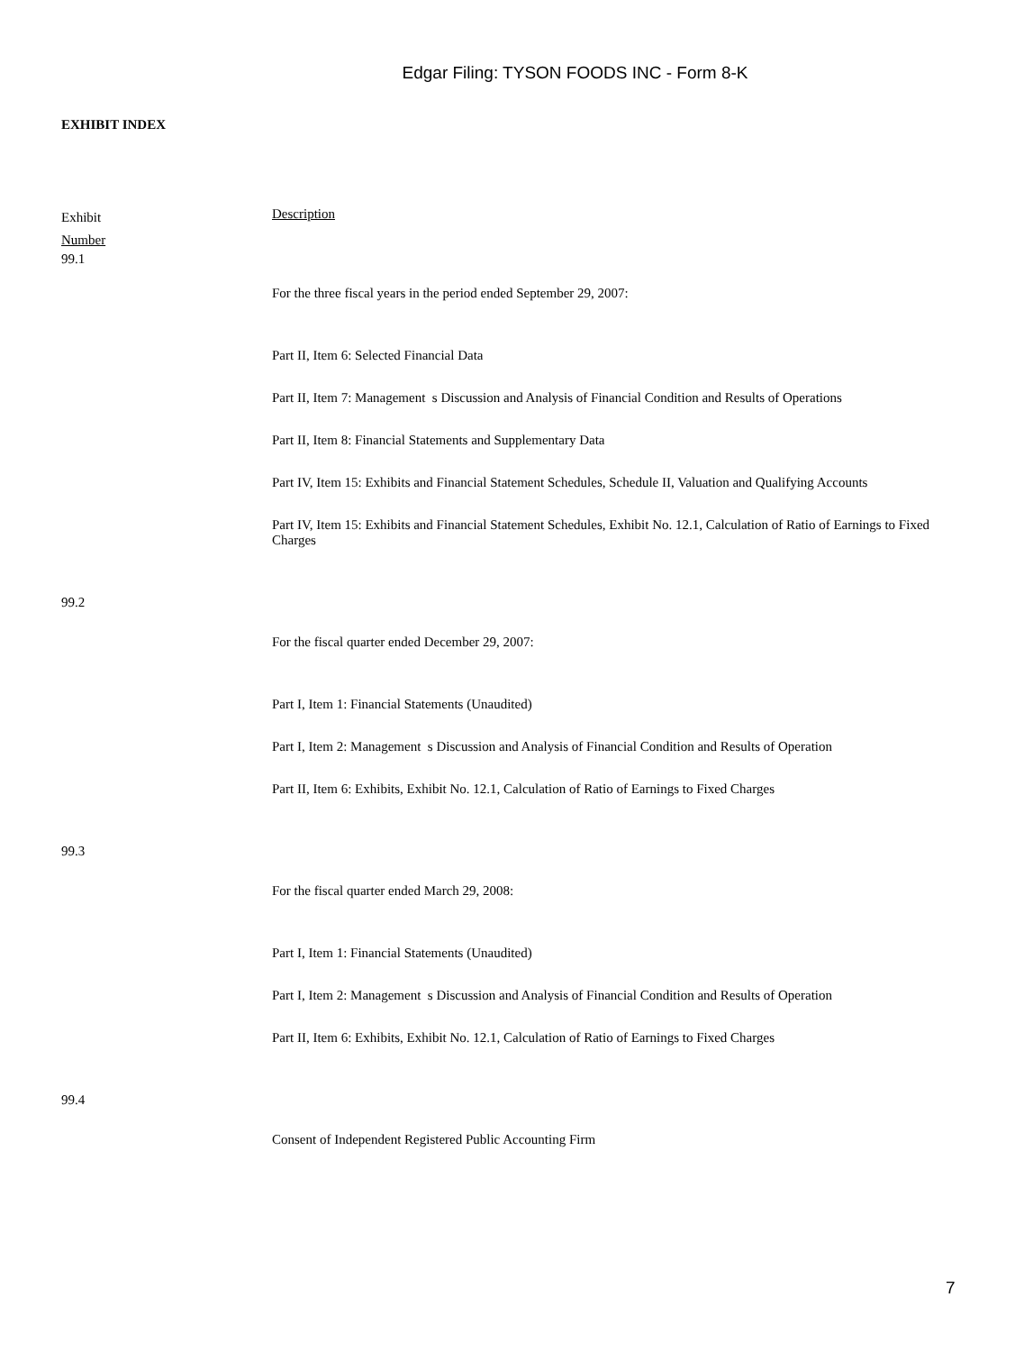Edgar Filing: TYSON FOODS INC - Form 8-K
EXHIBIT INDEX
| Exhibit Number | Description |
| --- | --- |
| 99.1 | For the three fiscal years in the period ended September 29, 2007: Part II, Item 6: Selected Financial Data Part II, Item 7: Management s Discussion and Analysis of Financial Condition and Results of Operations Part II, Item 8: Financial Statements and Supplementary Data Part IV, Item 15: Exhibits and Financial Statement Schedules, Schedule II, Valuation and Qualifying Accounts Part IV, Item 15: Exhibits and Financial Statement Schedules, Exhibit No. 12.1, Calculation of Ratio of Earnings to Fixed Charges |
| 99.2 | For the fiscal quarter ended December 29, 2007: Part I, Item 1: Financial Statements (Unaudited) Part I, Item 2: Management s Discussion and Analysis of Financial Condition and Results of Operation Part II, Item 6: Exhibits, Exhibit No. 12.1, Calculation of Ratio of Earnings to Fixed Charges |
| 99.3 | For the fiscal quarter ended March 29, 2008: Part I, Item 1: Financial Statements (Unaudited) Part I, Item 2: Management s Discussion and Analysis of Financial Condition and Results of Operation Part II, Item 6: Exhibits, Exhibit No. 12.1, Calculation of Ratio of Earnings to Fixed Charges |
| 99.4 | Consent of Independent Registered Public Accounting Firm |
7